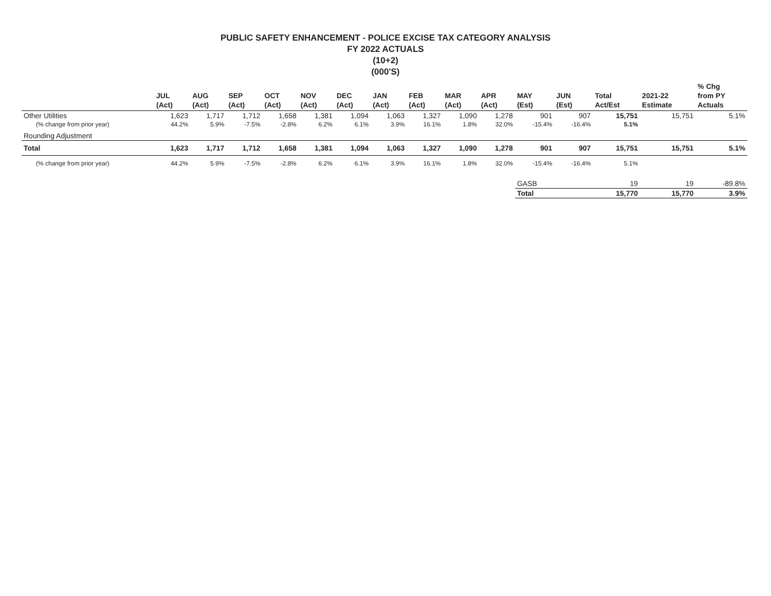PUBLIC SAFETY ENHANCEMENT - POLICE EXCISE TAX CATEGORY ANALYSIS
FY 2022 ACTUALS
(10+2)
(000'S)
| | JUL (Act) | AUG (Act) | SEP (Act) | OCT (Act) | NOV (Act) | DEC (Act) | JAN (Act) | FEB (Act) | MAR (Act) | APR (Act) | MAY (Est) | JUN (Est) | Total Act/Est | 2021-22 Estimate | % Chg from PY Actuals |
| --- | --- | --- | --- | --- | --- | --- | --- | --- | --- | --- | --- | --- | --- | --- | --- |
| Other Utilities | 1,623 | 1,717 | 1,712 | 1,658 | 1,381 | 1,094 | 1,063 | 1,327 | 1,090 | 1,278 | 901 | 907 | 15,751 | 15,751 | 5.1% |
| (% change from prior year) | 44.2% | 5.9% | -7.5% | -2.8% | 6.2% | 6.1% | 3.9% | 16.1% | 1.8% | 32.0% | -15.4% | -16.4% | 5.1% | | |
| Rounding Adjustment | | | | | | | | | | | | | | | |
| Total | 1,623 | 1,717 | 1,712 | 1,658 | 1,381 | 1,094 | 1,063 | 1,327 | 1,090 | 1,278 | 901 | 907 | 15,751 | 15,751 | 5.1% |
| (% change from prior year) | 44.2% | 5.9% | -7.5% | -2.8% | 6.2% | 6.1% | 3.9% | 16.1% | 1.8% | 32.0% | -15.4% | -16.4% | 5.1% | | |
| | | | | | | | | | | | GASB | | 19 | 19 | -89.8% |
| | | | | | | | | | | | Total | | 15,770 | 15,770 | 3.9% |